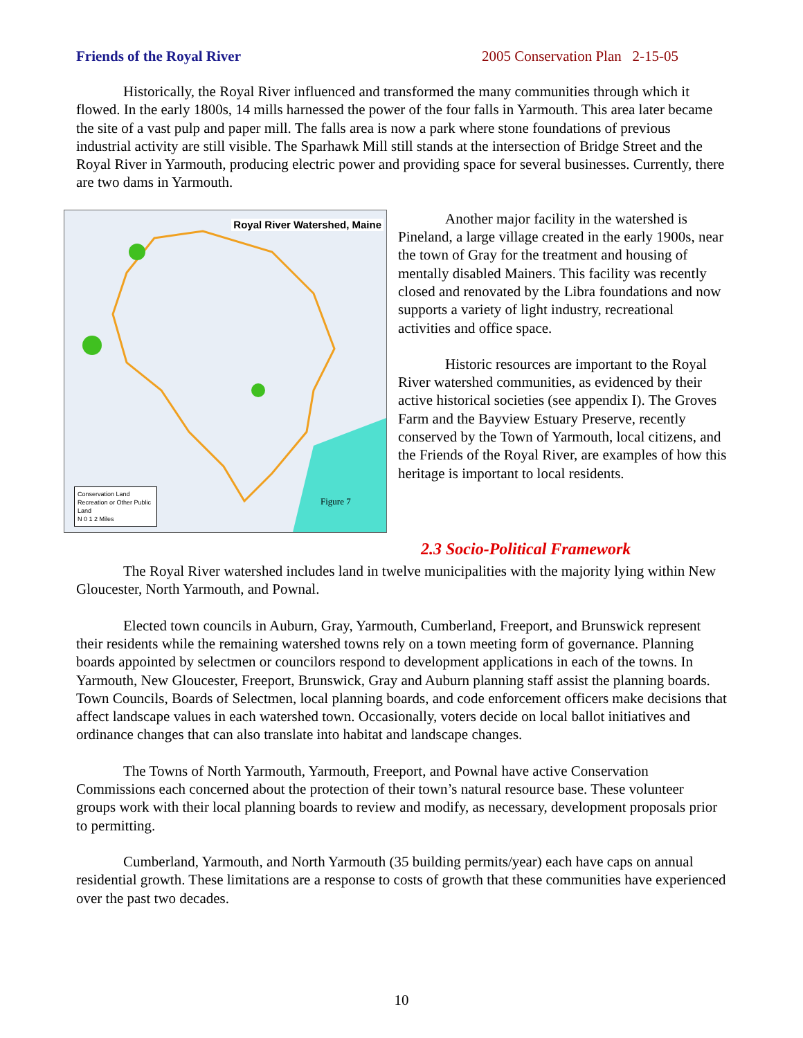Friends of the Royal River 2005 Conservation Plan 2-15-05
Historically, the Royal River influenced and transformed the many communities through which it flowed. In the early 1800s, 14 mills harnessed the power of the four falls in Yarmouth. This area later became the site of a vast pulp and paper mill. The falls area is now a park where stone foundations of previous industrial activity are still visible. The Sparhawk Mill still stands at the intersection of Bridge Street and the Royal River in Yarmouth, producing electric power and providing space for several businesses. Currently, there are two dams in Yarmouth.
Royal River Watershed, Maine
Conservation Land
Recreation or Other Public Land
N 0 1 2 Miles
Figure 7
Another major facility in the watershed is Pineland, a large village created in the early 1900s, near the town of Gray for the treatment and housing of mentally disabled Mainers. This facility was recently closed and renovated by the Libra foundations and now supports a variety of light industry, recreational activities and office space.
Historic resources are important to the Royal River watershed communities, as evidenced by their active historical societies (see appendix I). The Groves Farm and the Bayview Estuary Preserve, recently conserved by the Town of Yarmouth, local citizens, and the Friends of the Royal River, are examples of how this heritage is important to local residents.
2.3 Socio-Political Framework
The Royal River watershed includes land in twelve municipalities with the majority lying within New Gloucester, North Yarmouth, and Pownal.
Elected town councils in Auburn, Gray, Yarmouth, Cumberland, Freeport, and Brunswick represent their residents while the remaining watershed towns rely on a town meeting form of governance. Planning boards appointed by selectmen or councilors respond to development applications in each of the towns. In Yarmouth, New Gloucester, Freeport, Brunswick, Gray and Auburn planning staff assist the planning boards. Town Councils, Boards of Selectmen, local planning boards, and code enforcement officers make decisions that affect landscape values in each watershed town. Occasionally, voters decide on local ballot initiatives and ordinance changes that can also translate into habitat and landscape changes.
The Towns of North Yarmouth, Yarmouth, Freeport, and Pownal have active Conservation Commissions each concerned about the protection of their town’s natural resource base. These volunteer groups work with their local planning boards to review and modify, as necessary, development proposals prior to permitting.
Cumberland, Yarmouth, and North Yarmouth (35 building permits/year) each have caps on annual residential growth. These limitations are a response to costs of growth that these communities have experienced over the past two decades.
10